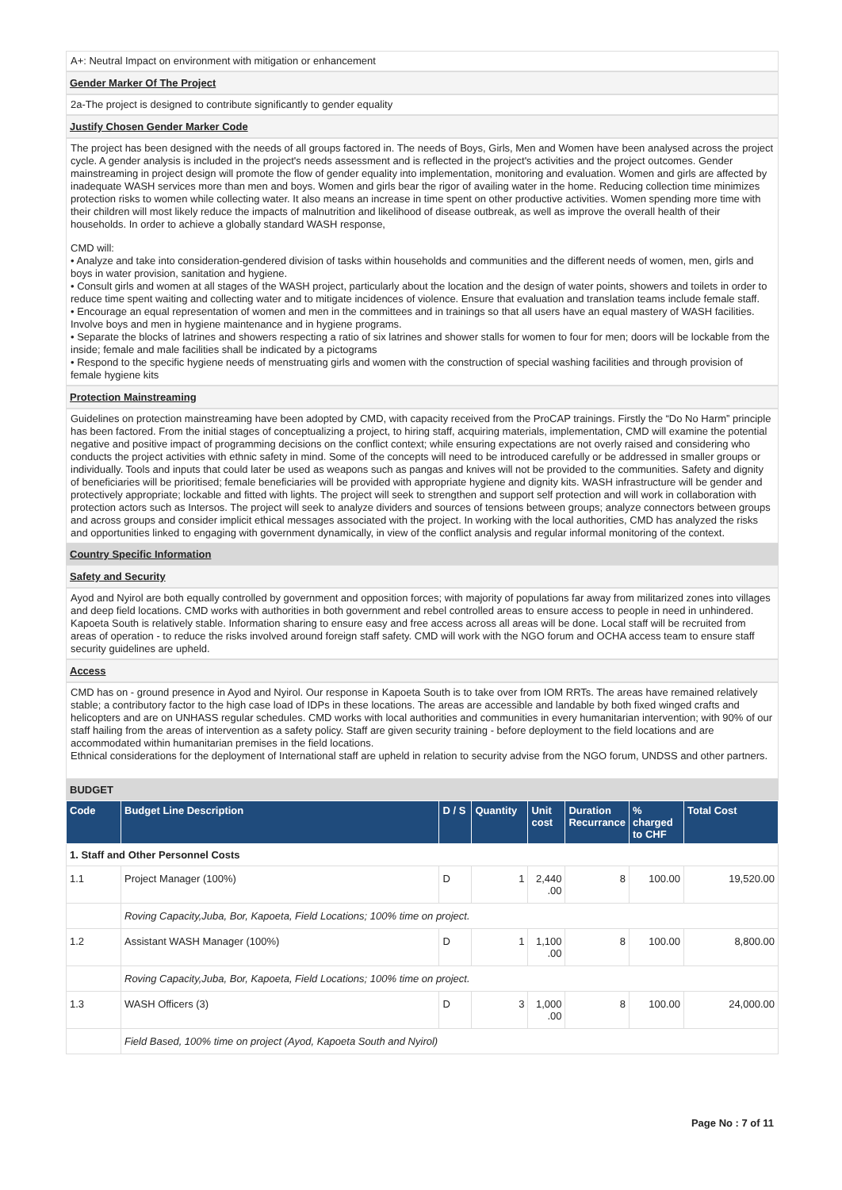A+: Neutral Impact on environment with mitigation or enhancement
Gender Marker Of The Project
2a-The project is designed to contribute significantly to gender equality
Justify Chosen Gender Marker Code
The project has been designed with the needs of all groups factored in. The needs of Boys, Girls, Men and Women have been analysed across the project cycle. A gender analysis is included in the project's needs assessment and is reflected in the project's activities and the project outcomes. Gender mainstreaming in project design will promote the flow of gender equality into implementation, monitoring and evaluation. Women and girls are affected by inadequate WASH services more than men and boys. Women and girls bear the rigor of availing water in the home. Reducing collection time minimizes protection risks to women while collecting water. It also means an increase in time spent on other productive activities. Women spending more time with their children will most likely reduce the impacts of malnutrition and likelihood of disease outbreak, as well as improve the overall health of their households. In order to achieve a globally standard WASH response,
CMD will:
• Analyze and take into consideration-gendered division of tasks within households and communities and the different needs of women, men, girls and boys in water provision, sanitation and hygiene.
• Consult girls and women at all stages of the WASH project, particularly about the location and the design of water points, showers and toilets in order to reduce time spent waiting and collecting water and to mitigate incidences of violence. Ensure that evaluation and translation teams include female staff.
• Encourage an equal representation of women and men in the committees and in trainings so that all users have an equal mastery of WASH facilities. Involve boys and men in hygiene maintenance and in hygiene programs.
• Separate the blocks of latrines and showers respecting a ratio of six latrines and shower stalls for women to four for men; doors will be lockable from the inside; female and male facilities shall be indicated by a pictograms
• Respond to the specific hygiene needs of menstruating girls and women with the construction of special washing facilities and through provision of female hygiene kits
Protection Mainstreaming
Guidelines on protection mainstreaming have been adopted by CMD, with capacity received from the ProCAP trainings. Firstly the “Do No Harm” principle has been factored. From the initial stages of conceptualizing a project, to hiring staff, acquiring materials, implementation, CMD will examine the potential negative and positive impact of programming decisions on the conflict context; while ensuring expectations are not overly raised and considering who conducts the project activities with ethnic safety in mind. Some of the concepts will need to be introduced carefully or be addressed in smaller groups or individually. Tools and inputs that could later be used as weapons such as pangas and knives will not be provided to the communities. Safety and dignity of beneficiaries will be prioritised; female beneficiaries will be provided with appropriate hygiene and dignity kits. WASH infrastructure will be gender and protectively appropriate; lockable and fitted with lights. The project will seek to strengthen and support self protection and will work in collaboration with protection actors such as Intersos. The project will seek to analyze dividers and sources of tensions between groups; analyze connectors between groups and across groups and consider implicit ethical messages associated with the project. In working with the local authorities, CMD has analyzed the risks and opportunities linked to engaging with government dynamically, in view of the conflict analysis and regular informal monitoring of the context.
Country Specific Information
Safety and Security
Ayod and Nyirol are both equally controlled by government and opposition forces; with majority of populations far away from militarized zones into villages and deep field locations. CMD works with authorities in both government and rebel controlled areas to ensure access to people in need in unhindered. Kapoeta South is relatively stable. Information sharing to ensure easy and free access across all areas will be done. Local staff will be recruited from areas of operation - to reduce the risks involved around foreign staff safety. CMD will work with the NGO forum and OCHA access team to ensure staff security guidelines are upheld.
Access
CMD has on - ground presence in Ayod and Nyirol. Our response in Kapoeta South is to take over from IOM RRTs. The areas have remained relatively stable; a contributory factor to the high case load of IDPs in these locations. The areas are accessible and landable by both fixed winged crafts and helicopters and are on UNHASS regular schedules. CMD works with local authorities and communities in every humanitarian intervention; with 90% of our staff hailing from the areas of intervention as a safety policy. Staff are given security training - before deployment to the field locations and are accommodated within humanitarian premises in the field locations.
Ethnical considerations for the deployment of International staff are upheld in relation to security advise from the NGO forum, UNDSS and other partners.
BUDGET
| Code | Budget Line Description | D / S | Quantity | Unit cost | Duration Recurrance | % charged to CHF | Total Cost |
| --- | --- | --- | --- | --- | --- | --- | --- |
| 1. Staff and Other Personnel Costs | | | | | | | |
| 1.1 | Project Manager (100%) | D | 1 | 2,440 .00 | 8 | 100.00 | 19,520.00 |
| | Roving Capacity,Juba, Bor, Kapoeta, Field Locations; 100% time on project. | | | | | | |
| 1.2 | Assistant WASH Manager (100%) | D | 1 | 1,100 .00 | 8 | 100.00 | 8,800.00 |
| | Roving Capacity,Juba, Bor, Kapoeta, Field Locations; 100% time on project. | | | | | | |
| 1.3 | WASH Officers (3) | D | 3 | 1,000 .00 | 8 | 100.00 | 24,000.00 |
| | Field Based, 100% time on project (Ayod, Kapoeta South and Nyirol) | | | | | | |
Page No : 7 of 11